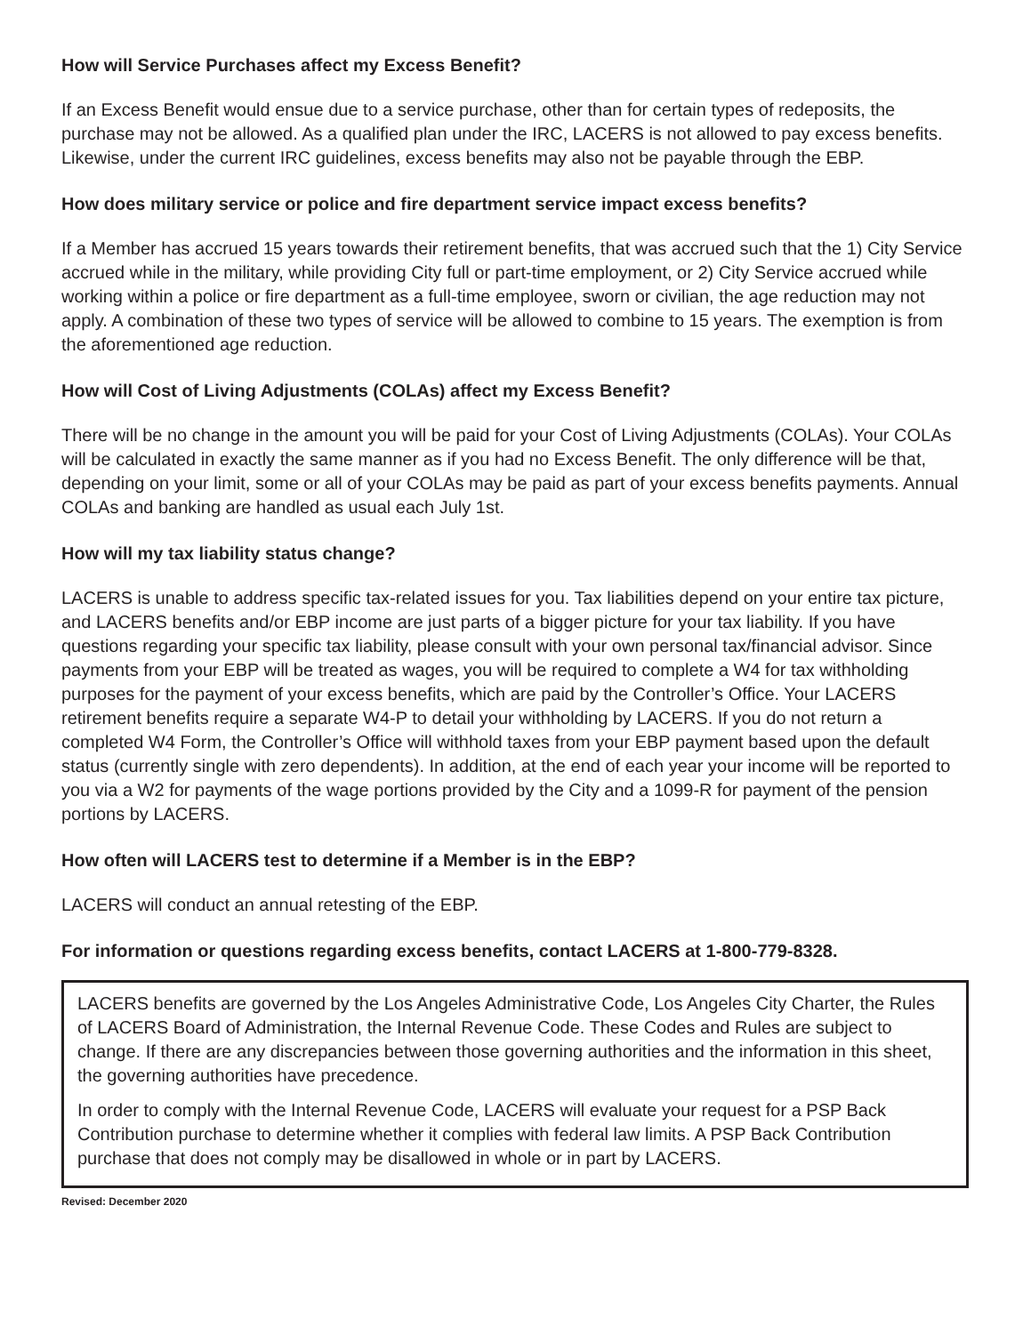How will Service Purchases affect my Excess Benefit?
If an Excess Benefit would ensue due to a service purchase, other than for certain types of redeposits, the purchase may not be allowed. As a qualified plan under the IRC, LACERS is not allowed to pay excess benefits. Likewise, under the current IRC guidelines, excess benefits may also not be payable through the EBP.
How does military service or police and fire department service impact excess benefits?
If a Member has accrued 15 years towards their retirement benefits, that was accrued such that the 1) City Service accrued while in the military, while providing City full or part-time employment, or 2) City Service accrued while working within a police or fire department as a full-time employee, sworn or civilian, the age reduction may not apply. A combination of these two types of service will be allowed to combine to 15 years. The exemption is from the aforementioned age reduction.
How will Cost of Living Adjustments (COLAs) affect my Excess Benefit?
There will be no change in the amount you will be paid for your Cost of Living Adjustments (COLAs). Your COLAs will be calculated in exactly the same manner as if you had no Excess Benefit. The only difference will be that, depending on your limit, some or all of your COLAs may be paid as part of your excess benefits payments. Annual COLAs and banking are handled as usual each July 1st.
How will my tax liability status change?
LACERS is unable to address specific tax-related issues for you. Tax liabilities depend on your entire tax picture, and LACERS benefits and/or EBP income are just parts of a bigger picture for your tax liability. If you have questions regarding your specific tax liability, please consult with your own personal tax/financial advisor. Since payments from your EBP will be treated as wages, you will be required to complete a W4 for tax withholding purposes for the payment of your excess benefits, which are paid by the Controller’s Office. Your LACERS retirement benefits require a separate W4-P to detail your withholding by LACERS. If you do not return a completed W4 Form, the Controller’s Office will withhold taxes from your EBP payment based upon the default status (currently single with zero dependents). In addition, at the end of each year your income will be reported to you via a W2 for payments of the wage portions provided by the City and a 1099-R for payment of the pension portions by LACERS.
How often will LACERS test to determine if a Member is in the EBP?
LACERS will conduct an annual retesting of the EBP.
For information or questions regarding excess benefits, contact LACERS at 1-800-779-8328.
LACERS benefits are governed by the Los Angeles Administrative Code, Los Angeles City Charter, the Rules of LACERS Board of Administration, the Internal Revenue Code. These Codes and Rules are subject to change. If there are any discrepancies between those governing authorities and the information in this sheet, the governing authorities have precedence.
In order to comply with the Internal Revenue Code, LACERS will evaluate your request for a PSP Back Contribution purchase to determine whether it complies with federal law limits. A PSP Back Contribution purchase that does not comply may be disallowed in whole or in part by LACERS.
Revised: December 2020